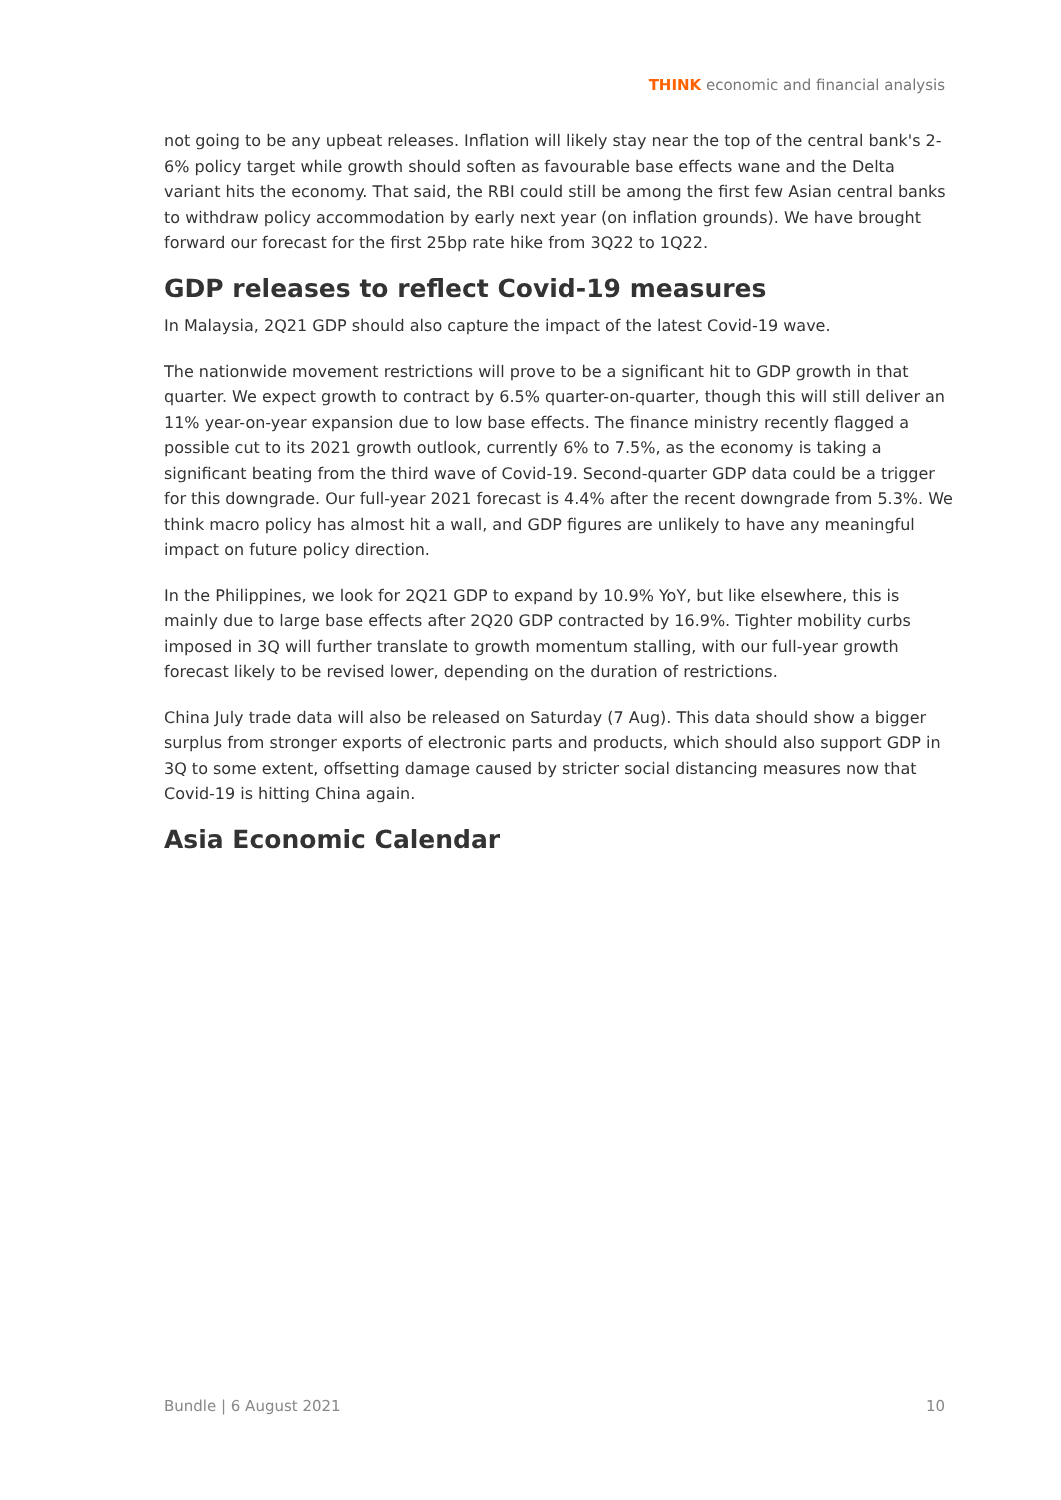THINK economic and financial analysis
not going to be any upbeat releases. Inflation will likely stay near the top of the central bank's 2-6% policy target while growth should soften as favourable base effects wane and the Delta variant hits the economy. That said, the RBI could still be among the first few Asian central banks to withdraw policy accommodation by early next year (on inflation grounds). We have brought forward our forecast for the first 25bp rate hike from 3Q22 to 1Q22.
GDP releases to reflect Covid-19 measures
In Malaysia, 2Q21 GDP should also capture the impact of the latest Covid-19 wave.
The nationwide movement restrictions will prove to be a significant hit to GDP growth in that quarter. We expect growth to contract by 6.5% quarter-on-quarter, though this will still deliver an 11% year-on-year expansion due to low base effects. The finance ministry recently flagged a possible cut to its 2021 growth outlook, currently 6% to 7.5%, as the economy is taking a significant beating from the third wave of Covid-19. Second-quarter GDP data could be a trigger for this downgrade. Our full-year 2021 forecast is 4.4% after the recent downgrade from 5.3%. We think macro policy has almost hit a wall, and GDP figures are unlikely to have any meaningful impact on future policy direction.
In the Philippines, we look for 2Q21 GDP to expand by 10.9% YoY, but like elsewhere, this is mainly due to large base effects after 2Q20 GDP contracted by 16.9%. Tighter mobility curbs imposed in 3Q will further translate to growth momentum stalling, with our full-year growth forecast likely to be revised lower, depending on the duration of restrictions.
China July trade data will also be released on Saturday (7 Aug). This data should show a bigger surplus from stronger exports of electronic parts and products, which should also support GDP in 3Q to some extent, offsetting damage caused by stricter social distancing measures now that Covid-19 is hitting China again.
Asia Economic Calendar
Bundle | 6 August 2021 10